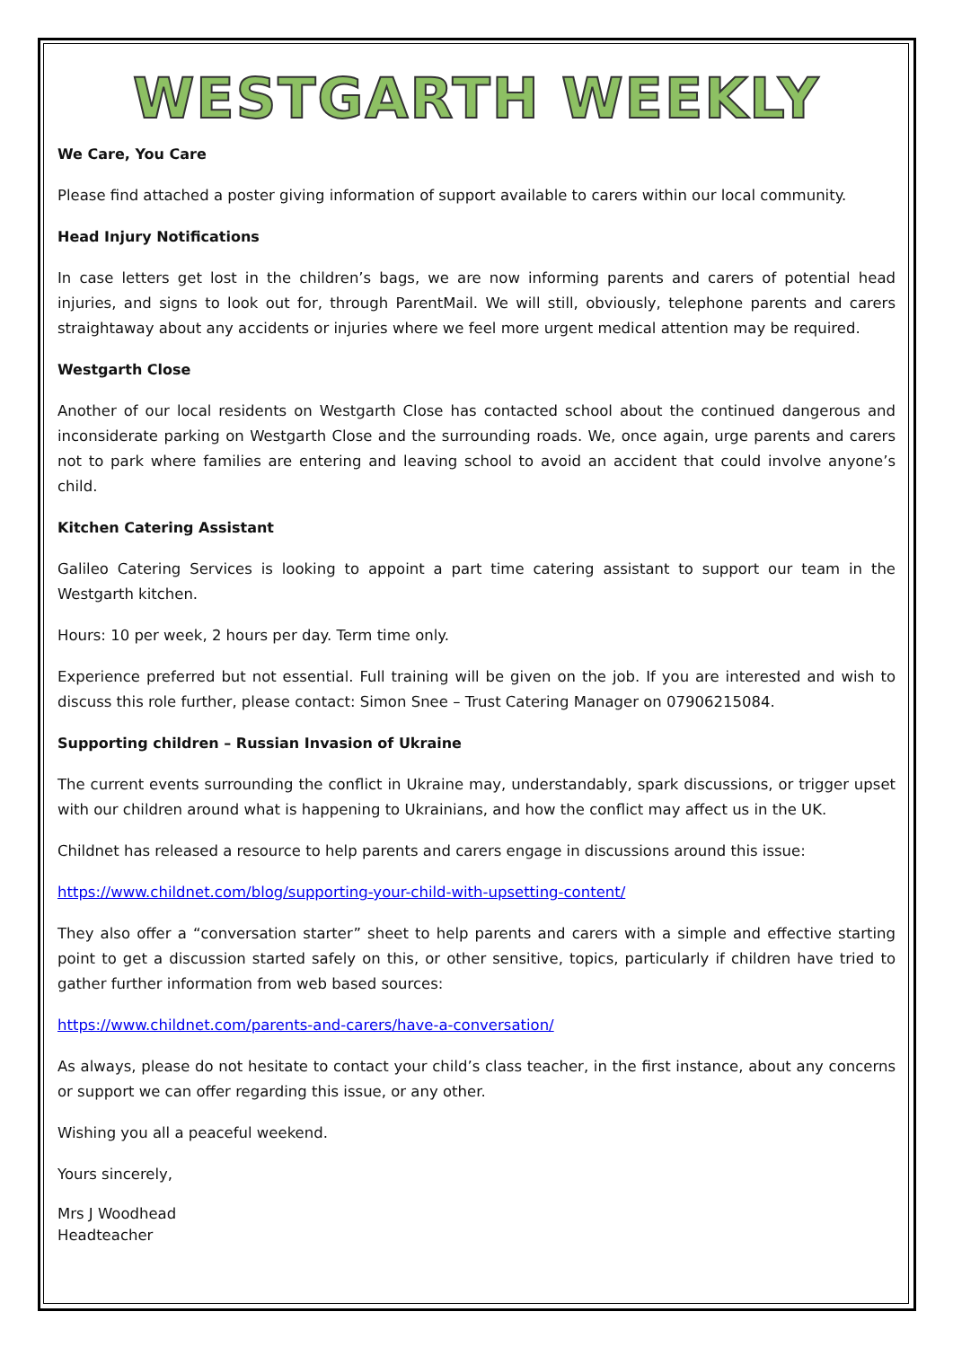WESTGARTH WEEKLY
We Care, You Care
Please find attached a poster giving information of support available to carers within our local community.
Head Injury Notifications
In case letters get lost in the children’s bags, we are now informing parents and carers of potential head injuries, and signs to look out for, through ParentMail. We will still, obviously, telephone parents and carers straightaway about any accidents or injuries where we feel more urgent medical attention may be required.
Westgarth Close
Another of our local residents on Westgarth Close has contacted school about the continued dangerous and inconsiderate parking on Westgarth Close and the surrounding roads. We, once again, urge parents and carers not to park where families are entering and leaving school to avoid an accident that could involve anyone’s child.
Kitchen Catering Assistant
Galileo Catering Services is looking to appoint a part time catering assistant to support our team in the Westgarth kitchen.
Hours: 10 per week, 2 hours per day. Term time only.
Experience preferred but not essential. Full training will be given on the job. If you are interested and wish to discuss this role further, please contact: Simon Snee – Trust Catering Manager on 07906215084.
Supporting children – Russian Invasion of Ukraine
The current events surrounding the conflict in Ukraine may, understandably, spark discussions, or trigger upset with our children around what is happening to Ukrainians, and how the conflict may affect us in the UK.
Childnet has released a resource to help parents and carers engage in discussions around this issue:
https://www.childnet.com/blog/supporting-your-child-with-upsetting-content/
They also offer a “conversation starter” sheet to help parents and carers with a simple and effective starting point to get a discussion started safely on this, or other sensitive, topics, particularly if children have tried to gather further information from web based sources:
https://www.childnet.com/parents-and-carers/have-a-conversation/
As always, please do not hesitate to contact your child’s class teacher, in the first instance, about any concerns or support we can offer regarding this issue, or any other.
Wishing you all a peaceful weekend.
Yours sincerely,
Mrs J Woodhead
Headteacher